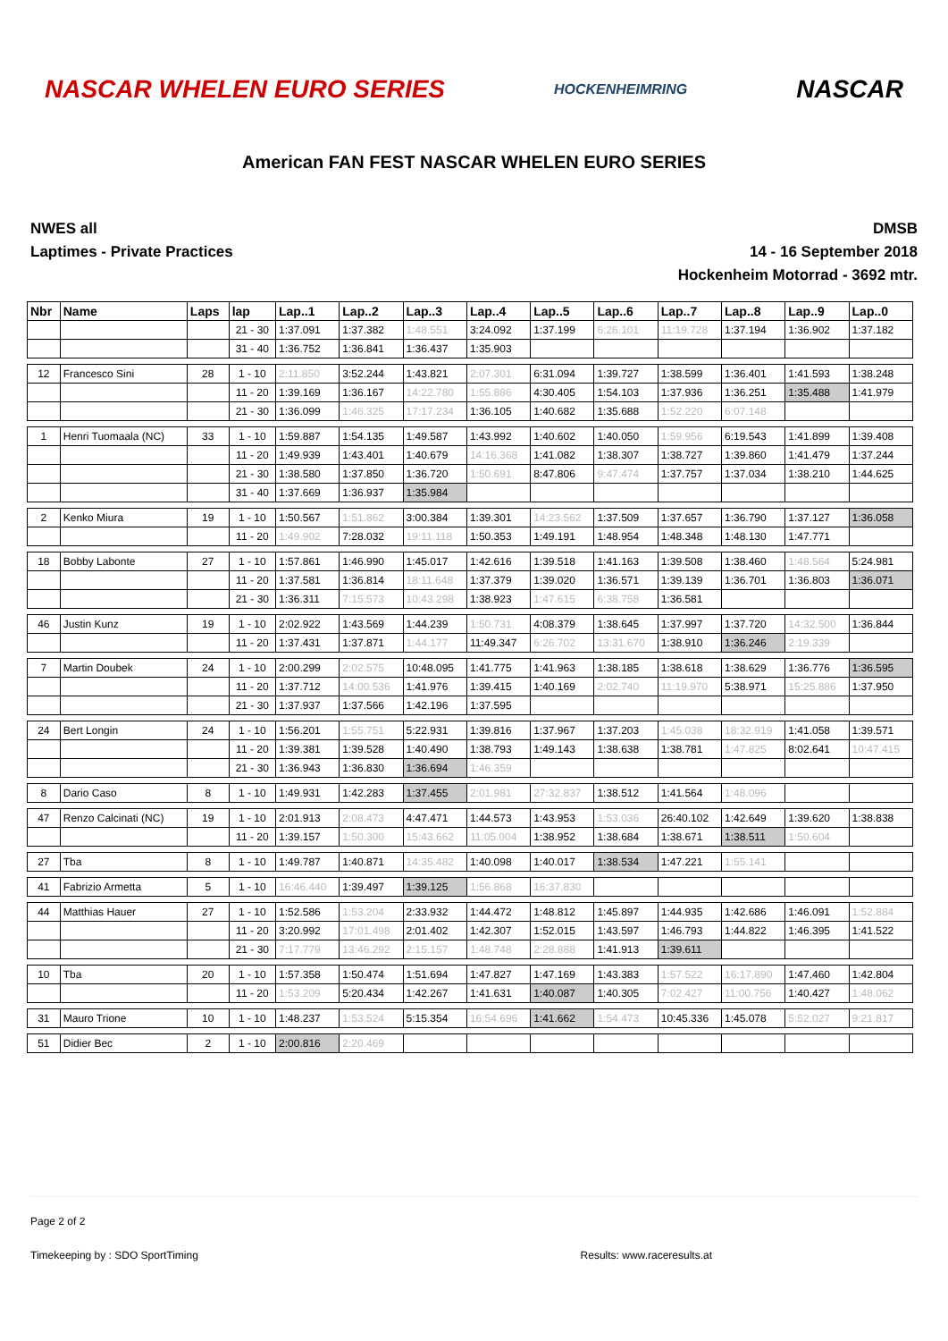NASCAR WHELEN EURO SERIES
HOCKENHEIMRING
NASCAR
American FAN FEST NASCAR WHELEN EURO SERIES
NWES all
Laptimes - Private Practices
DMSB
14 - 16 September 2018
Hockenheim Motorrad - 3692 mtr.
| Nbr | Name | Laps | lap | Lap..1 | Lap..2 | Lap..3 | Lap..4 | Lap..5 | Lap..6 | Lap..7 | Lap..8 | Lap..9 | Lap..0 |
| --- | --- | --- | --- | --- | --- | --- | --- | --- | --- | --- | --- | --- | --- |
| | | | 21 - 30 | 1:37.091 | 1:37.382 | 1:48.551 | 3:24.092 | 1:37.199 | 6:26.101 | 11:19.728 | 1:37.194 | 1:36.902 | 1:37.182 |
| | | | 31 - 40 | 1:36.752 | 1:36.841 | 1:36.437 | 1:35.903 | | | | | | |
| 12 | Francesco Sini | 28 | 1 - 10 | 2:11.850 | 3:52.244 | 1:43.821 | 2:07.301 | 6:31.094 | 1:39.727 | 1:38.599 | 1:36.401 | 1:41.593 | 1:38.248 |
| | | | 11 - 20 | 1:39.169 | 1:36.167 | 14:22.780 | 1:55.886 | 4:30.405 | 1:54.103 | 1:37.936 | 1:36.251 | 1:35.488 | 1:41.979 |
| | | | 21 - 30 | 1:36.099 | 1:46.325 | 17:17.234 | 1:36.105 | 1:40.682 | 1:35.688 | 1:52.220 | 6:07.148 | | |
| 1 | Henri Tuomaala (NC) | 33 | 1 - 10 | 1:59.887 | 1:54.135 | 1:49.587 | 1:43.992 | 1:40.602 | 1:40.050 | 1:59.956 | 6:19.543 | 1:41.899 | 1:39.408 |
| | | | 11 - 20 | 1:49.939 | 1:43.401 | 1:40.679 | 14:16.368 | 1:41.082 | 1:38.307 | 1:38.727 | 1:39.860 | 1:41.479 | 1:37.244 |
| | | | 21 - 30 | 1:38.580 | 1:37.850 | 1:36.720 | 1:50.691 | 8:47.806 | 9:47.474 | 1:37.757 | 1:37.034 | 1:38.210 | 1:44.625 |
| | | | 31 - 40 | 1:37.669 | 1:36.937 | 1:35.984 | | | | | | | |
| 2 | Kenko Miura | 19 | 1 - 10 | 1:50.567 | 1:51.862 | 3:00.384 | 1:39.301 | 14:23.562 | 1:37.509 | 1:37.657 | 1:36.790 | 1:37.127 | 1:36.058 |
| | | | 11 - 20 | 1:49.902 | 7:28.032 | 19:11.118 | 1:50.353 | 1:49.191 | 1:48.954 | 1:48.348 | 1:48.130 | 1:47.771 | |
| 18 | Bobby Labonte | 27 | 1 - 10 | 1:57.861 | 1:46.990 | 1:45.017 | 1:42.616 | 1:39.518 | 1:41.163 | 1:39.508 | 1:38.460 | 1:48.564 | 5:24.981 |
| | | | 11 - 20 | 1:37.581 | 1:36.814 | 18:11.648 | 1:37.379 | 1:39.020 | 1:36.571 | 1:39.139 | 1:36.701 | 1:36.803 | 1:36.071 |
| | | | 21 - 30 | 1:36.311 | 7:15.573 | 10:43.298 | 1:38.923 | 1:47.615 | 6:38.758 | 1:36.581 | | | |
| 46 | Justin Kunz | 19 | 1 - 10 | 2:02.922 | 1:43.569 | 1:44.239 | 1:50.731 | 4:08.379 | 1:38.645 | 1:37.997 | 1:37.720 | 14:32.500 | 1:36.844 |
| | | | 11 - 20 | 1:37.431 | 1:37.871 | 1:44.177 | 11:49.347 | 6:26.702 | 13:31.670 | 1:38.910 | 1:36.246 | 2:19.339 | |
| 7 | Martin Doubek | 24 | 1 - 10 | 2:00.299 | 2:02.575 | 10:48.095 | 1:41.775 | 1:41.963 | 1:38.185 | 1:38.618 | 1:38.629 | 1:36.776 | 1:36.595 |
| | | | 11 - 20 | 1:37.712 | 14:00.536 | 1:41.976 | 1:39.415 | 1:40.169 | 2:02.740 | 11:19.970 | 5:38.971 | 15:25.886 | 1:37.950 |
| | | | 21 - 30 | 1:37.937 | 1:37.566 | 1:42.196 | 1:37.595 | | | | | | |
| 24 | Bert Longin | 24 | 1 - 10 | 1:56.201 | 1:55.751 | 5:22.931 | 1:39.816 | 1:37.967 | 1:37.203 | 1:45.038 | 18:32.919 | 1:41.058 | 1:39.571 |
| | | | 11 - 20 | 1:39.381 | 1:39.528 | 1:40.490 | 1:38.793 | 1:49.143 | 1:38.638 | 1:38.781 | 1:47.825 | 8:02.641 | 10:47.415 |
| | | | 21 - 30 | 1:36.943 | 1:36.830 | 1:36.694 | 1:46.359 | | | | | | |
| 8 | Dario Caso | 8 | 1 - 10 | 1:49.931 | 1:42.283 | 1:37.455 | 2:01.981 | 27:32.837 | 1:38.512 | 1:41.564 | 1:48.096 | | |
| 47 | Renzo Calcinati (NC) | 19 | 1 - 10 | 2:01.913 | 2:08.473 | 4:47.471 | 1:44.573 | 1:43.953 | 1:53.036 | 26:40.102 | 1:42.649 | 1:39.620 | 1:38.838 |
| | | | 11 - 20 | 1:39.157 | 1:50.300 | 15:43.662 | 11:05.004 | 1:38.952 | 1:38.684 | 1:38.671 | 1:38.511 | 1:50.604 | |
| 27 | Tba | 8 | 1 - 10 | 1:49.787 | 1:40.871 | 14:35.482 | 1:40.098 | 1:40.017 | 1:38.534 | 1:47.221 | 1:55.141 | | |
| 41 | Fabrizio Armetta | 5 | 1 - 10 | 16:46.440 | 1:39.497 | 1:39.125 | 1:56.868 | 16:37.830 | | | | | |
| 44 | Matthias Hauer | 27 | 1 - 10 | 1:52.586 | 1:53.204 | 2:33.932 | 1:44.472 | 1:48.812 | 1:45.897 | 1:44.935 | 1:42.686 | 1:46.091 | 1:52.884 |
| | | | 11 - 20 | 3:20.992 | 17:01.498 | 2:01.402 | 1:42.307 | 1:52.015 | 1:43.597 | 1:46.793 | 1:44.822 | 1:46.395 | 1:41.522 |
| | | | 21 - 30 | 7:17.779 | 13:46.292 | 2:15.157 | 1:48.748 | 2:28.888 | 1:41.913 | 1:39.611 | | | |
| 10 | Tba | 20 | 1 - 10 | 1:57.358 | 1:50.474 | 1:51.694 | 1:47.827 | 1:47.169 | 1:43.383 | 1:57.522 | 16:17.890 | 1:47.460 | 1:42.804 |
| | | | 11 - 20 | 1:53.209 | 5:20.434 | 1:42.267 | 1:41.631 | 1:40.087 | 1:40.305 | 7:02.427 | 11:00.756 | 1:40.427 | 1:48.062 |
| 31 | Mauro Trione | 10 | 1 - 10 | 1:48.237 | 1:53.524 | 5:15.354 | 16:54.696 | 1:41.662 | 1:54.473 | 10:45.336 | 1:45.078 | 5:52.027 | 9:21.817 |
| 51 | Didier Bec | 2 | 1 - 10 | 2:00.816 | 2:20.469 | | | | | | | | |
Page 2 of 2
Timekeeping by : SDO SportTiming Results: www.raceresults.at